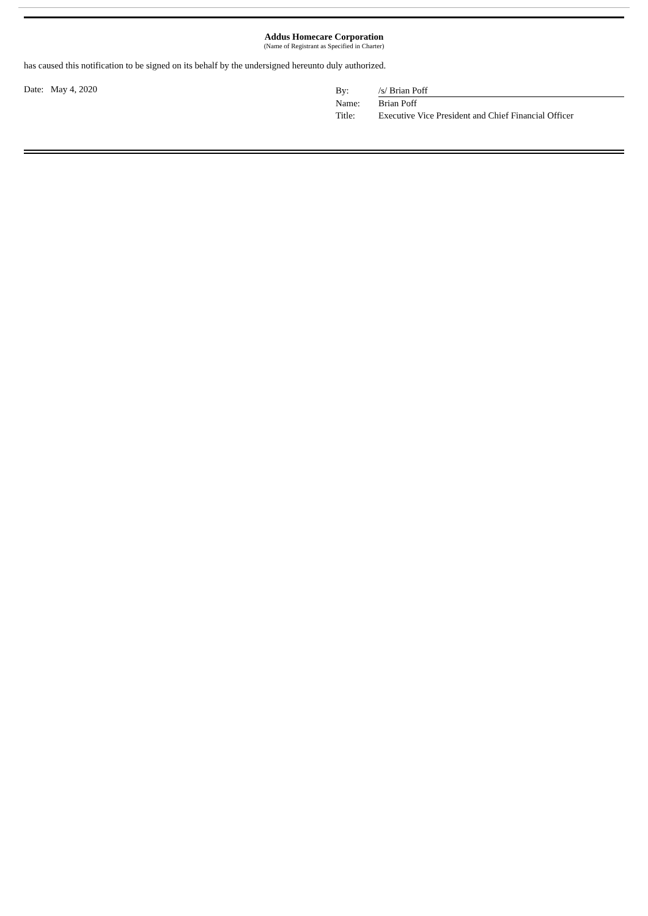Addus Homecare Corporation
(Name of Registrant as Specified in Charter)
has caused this notification to be signed on its behalf by the undersigned hereunto duly authorized.
Date: May 4, 2020
By: /s/ Brian Poff
Name: Brian Poff
Title: Executive Vice President and Chief Financial Officer